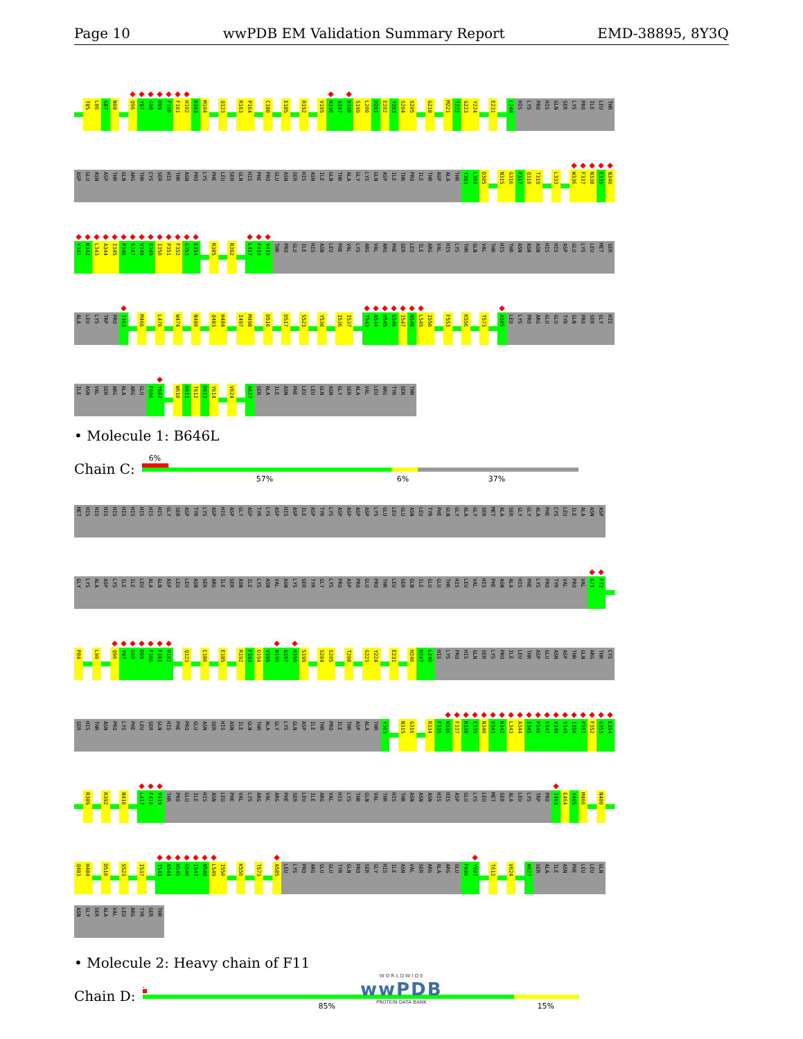Page 10 wwPDB EM Validation Summary Report EMD-38895, 8Y3Q
T85 L86 G87 N88 ◆
Q96 ◆
Y97 ◆
G98 ◆
D99 ◆
F100 ◆
F101 ◆
H102 D103 M104 Q123 R163 P164 C180 E185 R192 V195 ◆
N196 G197 ◆
N198 S199 L200 D201 E202 Y203 S204 S205 G218 M221 T222 G223 Y224 E231 L248 HIS LYS PRO HIS GLN SER LYS PRO ILE LEU THR
ASP GLU ASN ASP THR GLN ARG THR CYS SER HIS THR ASN PRO LYS PHE LEU SER GLN HIS PHE PRO GLU ASN SER HIS ASN ILE GLN THR ALA GLY LYS GLN ASP ILE THR PRO ILE THR ASP ALA THR Y303 L304 D305 N315 G316 P317 Q318 T319 L333 ◆
W336 ◆
F337 ◆
N338 ◆
E339 ◆
N340
◆
V341 ◆
N342 ◆
L343 ◆
A344 ◆
I345 ◆
P346 ◆
S347 ◆
V348 ◆
S349 ◆
I350 ◆
P351 ◆
F352 ◆
G353 ◆
E354 R385 R392 ◆
L417 ◆
F418 ◆
V419 THR PRO GLU ILE HIS ASN LEU PHE VAL LYS ARG VAL ARG PHE SER LEU ILE ARG VAL HIS LYS THR GLN VAL THR HIS THR ASN ASN ASN HIS HIS ASP GLU LYS LEU MET SER
ALA LEU LYS TRP PRO ◆
I463 M466 L470 W474 N480 Q483 H484 I497 M498 D510 D517 S523 Y530 I536 I537 ◆
T543 ◆
A544 ◆
H545 ◆
G546 ◆
I547 ◆
N548 ◆
L549 I550 F553 K556 T573 ◆
A585 LEU LYS PRO ARG GLU GLU TYR GLN PRO SER GLY HIS
ILE ASN VAL SER ARG ALA ARG GLU F606 ◆
Y607 W610 D611 T612 D613 Y614 V624 A627 SER ALA ILE ASN PHE LEU LEU GLN ASN GLY SER ALA VAL LEU ARG TYR SER THR
• Molecule 1: B646L
Chain C:
6%
57% 6% 37%
MET HIS HIS HIS HIS HIS HIS HIS HIS HIS GLY SER ASP TYR LYS ASP HIS ASP GLY ASP TYR LYS ASP HIS ASP ILE ASP TYR LYS ASP ASP ASP ASP LYS GLU LEU GLU ASN LEU TYR PHE GLN GLY ALA GLY SER MET ALA SER GLY GLY ALA PHE CYS LEU ILE ALA ASN ASP
GLY LYS ALA ASP LYS ILE ILE LEU ALA GLN ASP LEU LEU ASN SER ARG ILE SER ASN ILE LYS ASN VAL ASN LYS SER TYR GLY LYS PRO ASP PRO GLU PRO THR LEU SER GLN ILE GLU GLU THR HIS LEU VAL HIS PHE ASN ALA HIS PHE LYS PRO TYR VAL PRO VAL ◆
G71 ◆
F72
P84 L90 ◆
Q96 ◆
Y97 ◆
G98 ◆
D99 ◆
F100 ◆
F101 ◆
H102 Q123 C180 E185 R192 F193 D194 V195 ◆
N196 G197 ◆
N198 S199 S204 S205 T208 G223 Y224 E231 H246 D247 L248 HIS LYS PRO HIS GLN SER LYS PRO ILE LEU THR ASP GLU ASN ASP THR GLN ARG THR CYS
SER HIS THR ASN PRO LYS PHE LEU SER GLN HIS PHE PRO GLU ASN SER HIS ASN ILE GLN THR ALA GLY LYS GLN ASP ILE THR PRO ILE THR ASP ALA THR Y303 N315 G316 R334 F335 ◆
W336 ◆
F337 ◆
N338 ◆
E339 ◆
N340 ◆
V341 ◆
N342 ◆
L343 ◆
A344 ◆
I345 ◆
P346 ◆
S347 ◆
V348 ◆
S349 ◆
I350 ◆
P351 ◆
F352 ◆
G353 ◆
E354
R389 R392 N410 ◆
L417 ◆
F418 ◆
V419 THR PRO GLU ILE HIS ASN LEU PHE VAL LYS ARG VAL ARG PHE SER LEU ILE ARG VAL HIS LYS THR GLN VAL THR HIS THR ASN ASN ASN HIS HIS ASP GLU LYS LEU MET SER ALA LEU LYS TRP PRO ◆
I463 E464 Y465 M466 N480
Q483 H484 D510 S523 I537 ◆
T543 ◆
A544 ◆
H545 ◆
G546 ◆
I547 ◆
N548 ◆
L549 I550 K556 T573 ◆
A585 LEU LYS PRO ARG GLU GLU TYR GLN PRO SER GLY HIS ILE ASN VAL SER ARG ALA ARG GLU F606 ◆
Y607 T612 V624 A627 SER ALA ILE ASN PHE LEU LEU GLN
ASN GLY SER ALA VAL LEU ARG TYR SER THR
• Molecule 2: Heavy chain of F11
Chain D:
.
85% 15%
W O R L D W I D E
wwPDB
PROTEIN DATA BANK